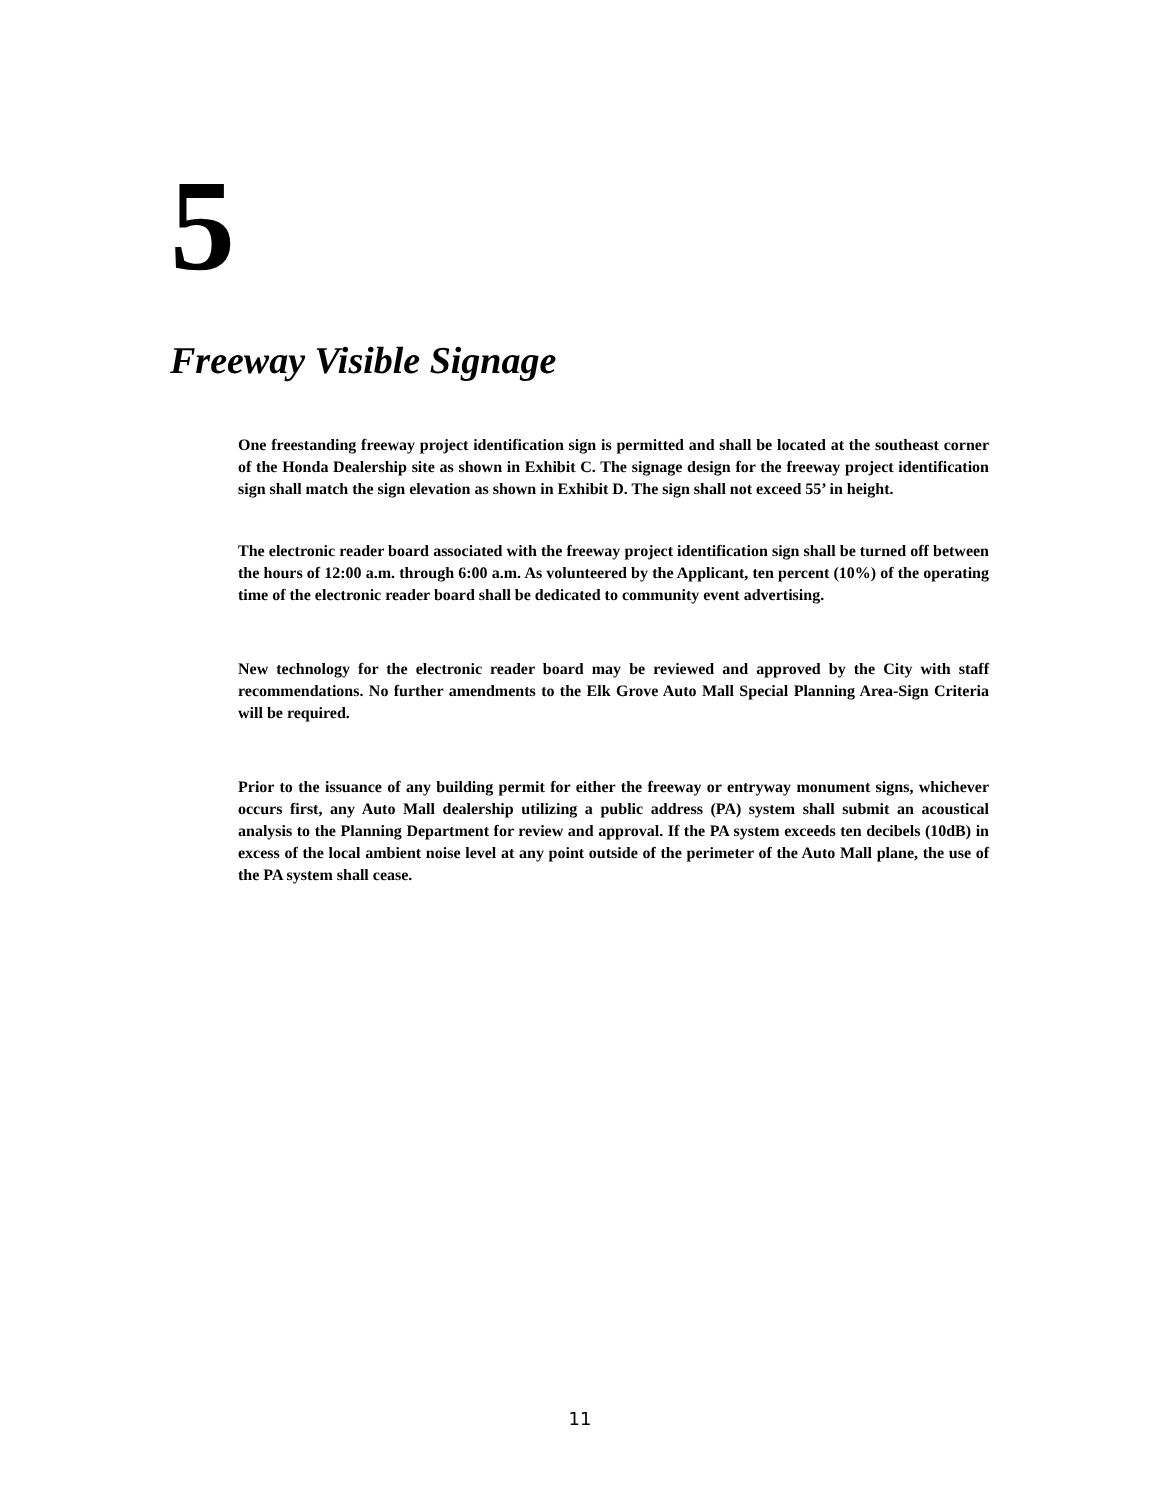5
Freeway Visible Signage
One freestanding freeway project identification sign is permitted and shall be located at the southeast corner of the Honda Dealership site as shown in Exhibit C. The signage design for the freeway project identification sign shall match the sign elevation as shown in Exhibit D. The sign shall not exceed 55’ in height.
The electronic reader board associated with the freeway project identification sign shall be turned off between the hours of 12:00 a.m. through 6:00 a.m. As volunteered by the Applicant, ten percent (10%) of the operating time of the electronic reader board shall be dedicated to community event advertising.
New technology for the electronic reader board may be reviewed and approved by the City with staff recommendations. No further amendments to the Elk Grove Auto Mall Special Planning Area-Sign Criteria will be required.
Prior to the issuance of any building permit for either the freeway or entryway monument signs, whichever occurs first, any Auto Mall dealership utilizing a public address (PA) system shall submit an acoustical analysis to the Planning Department for review and approval. If the PA system exceeds ten decibels (10dB) in excess of the local ambient noise level at any point outside of the perimeter of the Auto Mall plane, the use of the PA system shall cease.
11